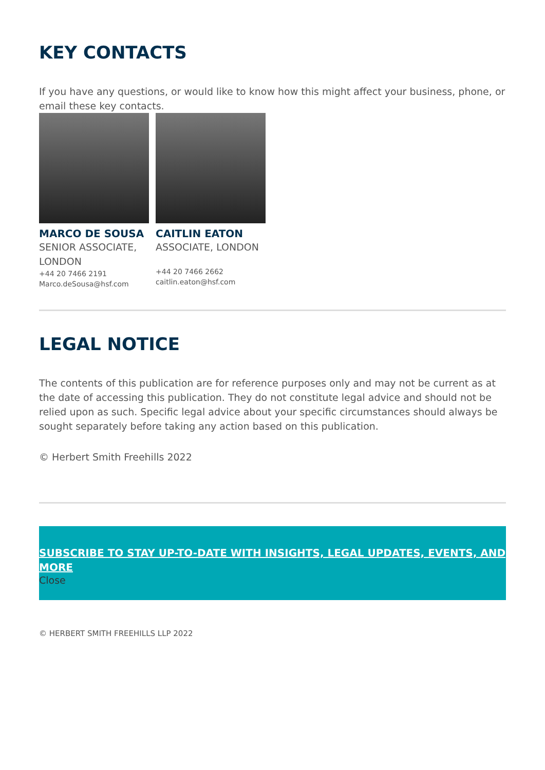KEY CONTACTS
If you have any questions, or would like to know how this might affect your business, phone, or email these key contacts.
MARCO DE SOUSA
SENIOR ASSOCIATE, LONDON
+44 20 7466 2191
Marco.deSousa@hsf.com
CAITLIN EATON
ASSOCIATE, LONDON
+44 20 7466 2662
caitlin.eaton@hsf.com
LEGAL NOTICE
The contents of this publication are for reference purposes only and may not be current as at the date of accessing this publication. They do not constitute legal advice and should not be relied upon as such. Specific legal advice about your specific circumstances should always be sought separately before taking any action based on this publication.
© Herbert Smith Freehills 2022
SUBSCRIBE TO STAY UP-TO-DATE WITH INSIGHTS, LEGAL UPDATES, EVENTS, AND MORE
Close
© HERBERT SMITH FREEHILLS LLP 2022